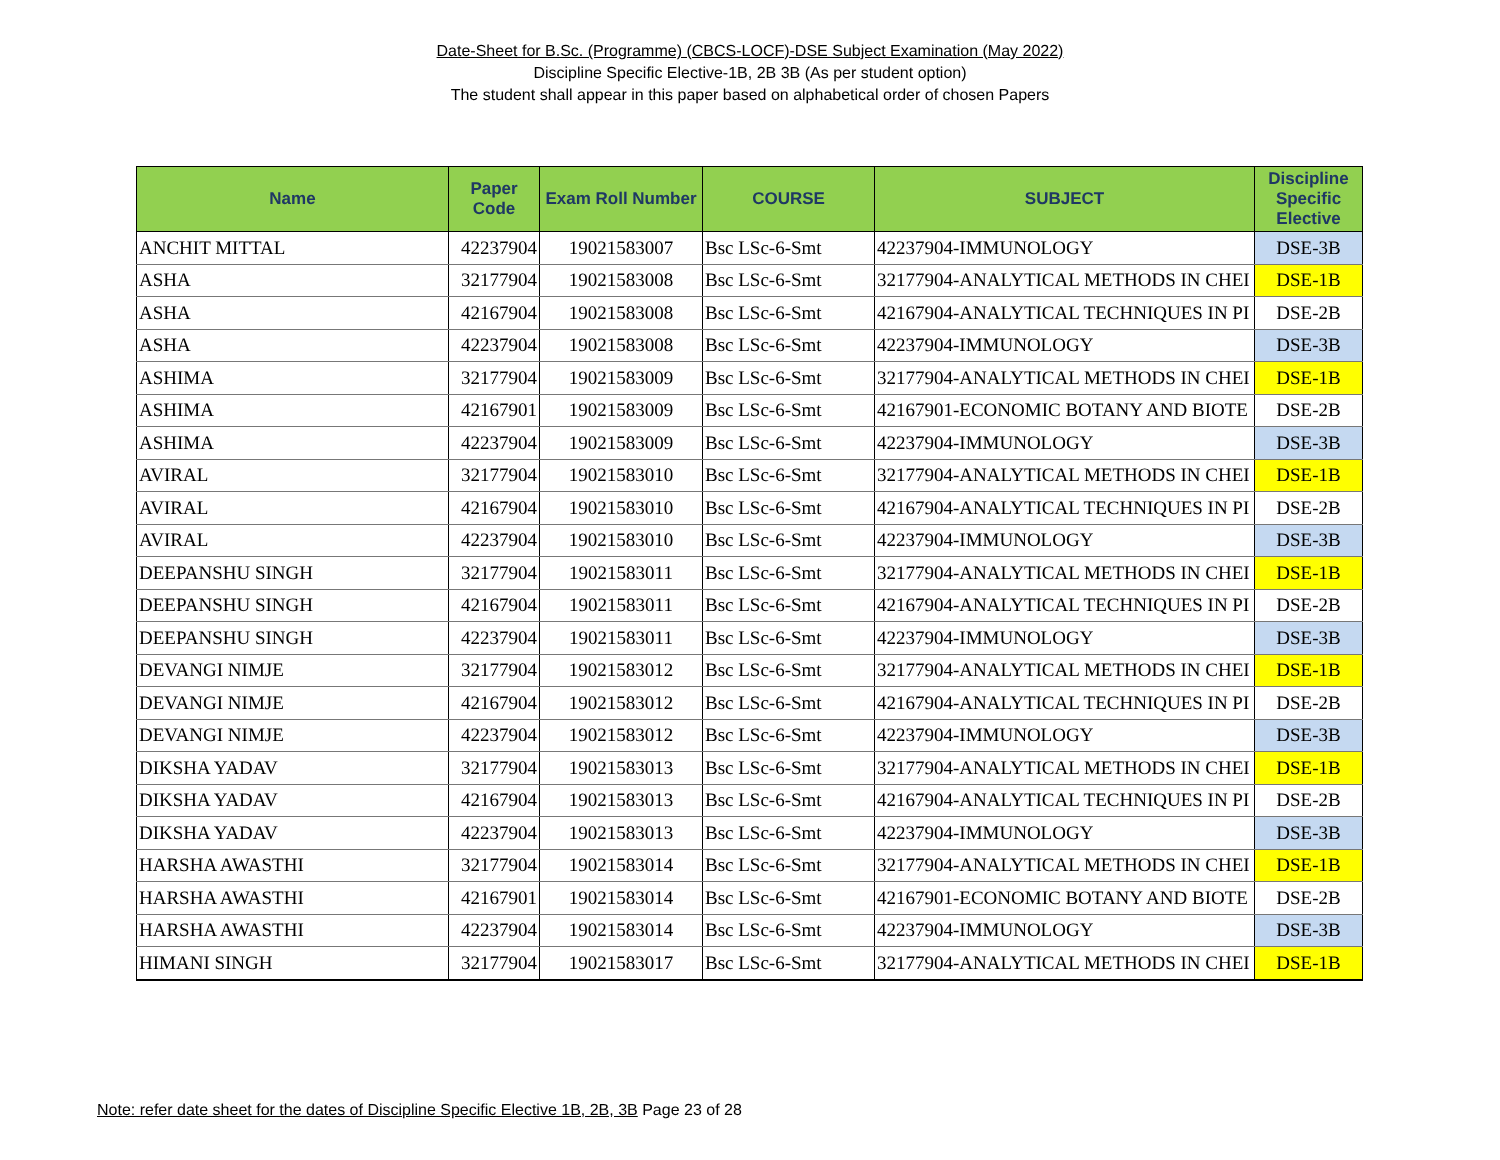Date-Sheet for B.Sc. (Programme) (CBCS-LOCF)-DSE Subject Examination (May 2022)
Discipline Specific Elective-1B, 2B 3B (As per student option)
The student shall appear in this paper based on alphabetical order of chosen Papers
| Name | Paper Code | Exam Roll Number | COURSE | SUBJECT | Discipline Specific Elective |
| --- | --- | --- | --- | --- | --- |
| ANCHIT MITTAL | 42237904 | 19021583007 | Bsc LSc-6-Smt | 42237904-IMMUNOLOGY | DSE-3B |
| ASHA | 32177904 | 19021583008 | Bsc LSc-6-Smt | 32177904-ANALYTICAL METHODS IN CHEI | DSE-1B |
| ASHA | 42167904 | 19021583008 | Bsc LSc-6-Smt | 42167904-ANALYTICAL TECHNIQUES IN PI | DSE-2B |
| ASHA | 42237904 | 19021583008 | Bsc LSc-6-Smt | 42237904-IMMUNOLOGY | DSE-3B |
| ASHIMA | 32177904 | 19021583009 | Bsc LSc-6-Smt | 32177904-ANALYTICAL METHODS IN CHEI | DSE-1B |
| ASHIMA | 42167901 | 19021583009 | Bsc LSc-6-Smt | 42167901-ECONOMIC BOTANY AND BIOTE | DSE-2B |
| ASHIMA | 42237904 | 19021583009 | Bsc LSc-6-Smt | 42237904-IMMUNOLOGY | DSE-3B |
| AVIRAL | 32177904 | 19021583010 | Bsc LSc-6-Smt | 32177904-ANALYTICAL METHODS IN CHEI | DSE-1B |
| AVIRAL | 42167904 | 19021583010 | Bsc LSc-6-Smt | 42167904-ANALYTICAL TECHNIQUES IN PI | DSE-2B |
| AVIRAL | 42237904 | 19021583010 | Bsc LSc-6-Smt | 42237904-IMMUNOLOGY | DSE-3B |
| DEEPANSHU SINGH | 32177904 | 19021583011 | Bsc LSc-6-Smt | 32177904-ANALYTICAL METHODS IN CHEI | DSE-1B |
| DEEPANSHU SINGH | 42167904 | 19021583011 | Bsc LSc-6-Smt | 42167904-ANALYTICAL TECHNIQUES IN PI | DSE-2B |
| DEEPANSHU SINGH | 42237904 | 19021583011 | Bsc LSc-6-Smt | 42237904-IMMUNOLOGY | DSE-3B |
| DEVANGI NIMJE | 32177904 | 19021583012 | Bsc LSc-6-Smt | 32177904-ANALYTICAL METHODS IN CHEI | DSE-1B |
| DEVANGI NIMJE | 42167904 | 19021583012 | Bsc LSc-6-Smt | 42167904-ANALYTICAL TECHNIQUES IN PI | DSE-2B |
| DEVANGI NIMJE | 42237904 | 19021583012 | Bsc LSc-6-Smt | 42237904-IMMUNOLOGY | DSE-3B |
| DIKSHA YADAV | 32177904 | 19021583013 | Bsc LSc-6-Smt | 32177904-ANALYTICAL METHODS IN CHEI | DSE-1B |
| DIKSHA YADAV | 42167904 | 19021583013 | Bsc LSc-6-Smt | 42167904-ANALYTICAL TECHNIQUES IN PI | DSE-2B |
| DIKSHA YADAV | 42237904 | 19021583013 | Bsc LSc-6-Smt | 42237904-IMMUNOLOGY | DSE-3B |
| HARSHA AWASTHI | 32177904 | 19021583014 | Bsc LSc-6-Smt | 32177904-ANALYTICAL METHODS IN CHEI | DSE-1B |
| HARSHA AWASTHI | 42167901 | 19021583014 | Bsc LSc-6-Smt | 42167901-ECONOMIC BOTANY AND BIOTE | DSE-2B |
| HARSHA AWASTHI | 42237904 | 19021583014 | Bsc LSc-6-Smt | 42237904-IMMUNOLOGY | DSE-3B |
| HIMANI SINGH | 32177904 | 19021583017 | Bsc LSc-6-Smt | 32177904-ANALYTICAL METHODS IN CHEI | DSE-1B |
Note: refer date sheet for the dates of Discipline Specific Elective 1B, 2B, 3B Page 23 of 28